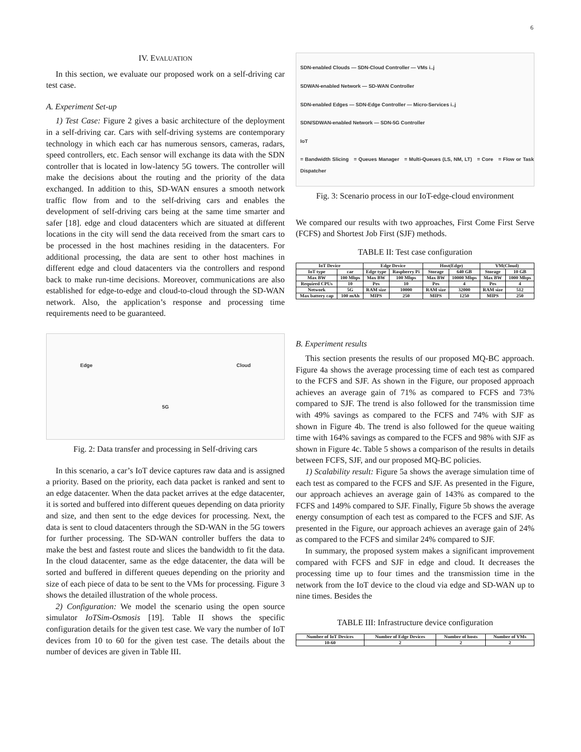6
IV. EVALUATION
In this section, we evaluate our proposed work on a self-driving car test case.
A. Experiment Set-up
1) Test Case: Figure 2 gives a basic architecture of the deployment in a self-driving car. Cars with self-driving systems are contemporary technology in which each car has numerous sensors, cameras, radars, speed controllers, etc. Each sensor will exchange its data with the SDN controller that is located in low-latency 5G towers. The controller will make the decisions about the routing and the priority of the data exchanged. In addition to this, SD-WAN ensures a smooth network traffic flow from and to the self-driving cars and enables the development of self-driving cars being at the same time smarter and safer [18]. edge and cloud datacenters which are situated at different locations in the city will send the data received from the smart cars to be processed in the host machines residing in the datacenters. For additional processing, the data are sent to other host machines in different edge and cloud datacenters via the controllers and respond back to make run-time decisions. Moreover, communications are also established for edge-to-edge and cloud-to-cloud through the SD-WAN network. Also, the application’s response and processing time requirements need to be guaranteed.
Edge Cloud
5G
Fig. 2: Data transfer and processing in Self-driving cars
In this scenario, a car’s IoT device captures raw data and is assigned a priority. Based on the priority, each data packet is ranked and sent to an edge datacenter. When the data packet arrives at the edge datacenter, it is sorted and buffered into different queues depending on data priority and size, and then sent to the edge devices for processing. Next, the data is sent to cloud datacenters through the SD-WAN in the 5G towers for further processing. The SD-WAN controller buffers the data to make the best and fastest route and slices the bandwidth to fit the data. In the cloud datacenter, same as the edge datacenter, the data will be sorted and buffered in different queues depending on the priority and size of each piece of data to be sent to the VMs for processing. Figure 3 shows the detailed illustration of the whole process.
2) Configuration: We model the scenario using the open source simulator IoTSim-Osmosis [19]. Table II shows the specific configuration details for the given test case. We vary the number of IoT devices from 10 to 60 for the given test case. The details about the number of devices are given in Table III.
SDN-enabled Clouds — SDN-Cloud Controller — VMs i..j
SDWAN-enabled Network — SD-WAN Controller
SDN-enabled Edges — SDN-Edge Controller — Micro-Services i..j
SDN/SDWAN-enabled Network — SDN-5G Controller
IoT
= Bandwidth Slicing = Queues Manager = Multi-Queues (LS, NM, LT) = Core = Flow or Task Dispatcher
Fig. 3: Scenario process in our IoT-edge-cloud environment
We compared our results with two approaches, First Come First Serve (FCFS) and Shortest Job First (SJF) methods.
TABLE II: Test case configuration
| IoT Device | | Edge Device | | Host(Edge) | | VM(Cloud) | |
| --- | --- | --- | --- | --- | --- | --- | --- |
| IoT type | car | Edge type | Raspberry Pi | Storage | 640 GB | Storage | 10 GB |
| Max BW | 100 Mbps | Max BW | 100 Mbps | Max BW | 10000 Mbps | Max BW | 1000 Mbps |
| Required CPUs | 10 | Pes | 10 | Pes | 4 | Pes | 4 |
| Network | 5G | RAM size | 10000 | RAM size | 32000 | RAM size | 512 |
| Max battery cap | 100 mAh | MIPS | 250 | MIPS | 1250 | MIPS | 250 |
B. Experiment results
This section presents the results of our proposed MQ-BC approach. Figure 4a shows the average processing time of each test as compared to the FCFS and SJF. As shown in the Figure, our proposed approach achieves an average gain of 71% as compared to FCFS and 73% compared to SJF. The trend is also followed for the transmission time with 49% savings as compared to the FCFS and 74% with SJF as shown in Figure 4b. The trend is also followed for the queue waiting time with 164% savings as compared to the FCFS and 98% with SJF as shown in Figure 4c. Table 5 shows a comparison of the results in details between FCFS, SJF, and our proposed MQ-BC policies.
1) Scalability result: Figure 5a shows the average simulation time of each test as compared to the FCFS and SJF. As presented in the Figure, our approach achieves an average gain of 143% as compared to the FCFS and 149% compared to SJF. Finally, Figure 5b shows the average energy consumption of each test as compared to the FCFS and SJF. As presented in the Figure, our approach achieves an average gain of 24% as compared to the FCFS and similar 24% compared to SJF.
In summary, the proposed system makes a significant improvement compared with FCFS and SJF in edge and cloud. It decreases the processing time up to four times and the transmission time in the network from the IoT device to the cloud via edge and SD-WAN up to nine times. Besides the
TABLE III: Infrastructure device configuration
| Number of IoT Devices | Number of Edge Devices | Number of hosts | Number of VMs |
| --- | --- | --- | --- |
| 10-60 | 2 | 2 | 2 |